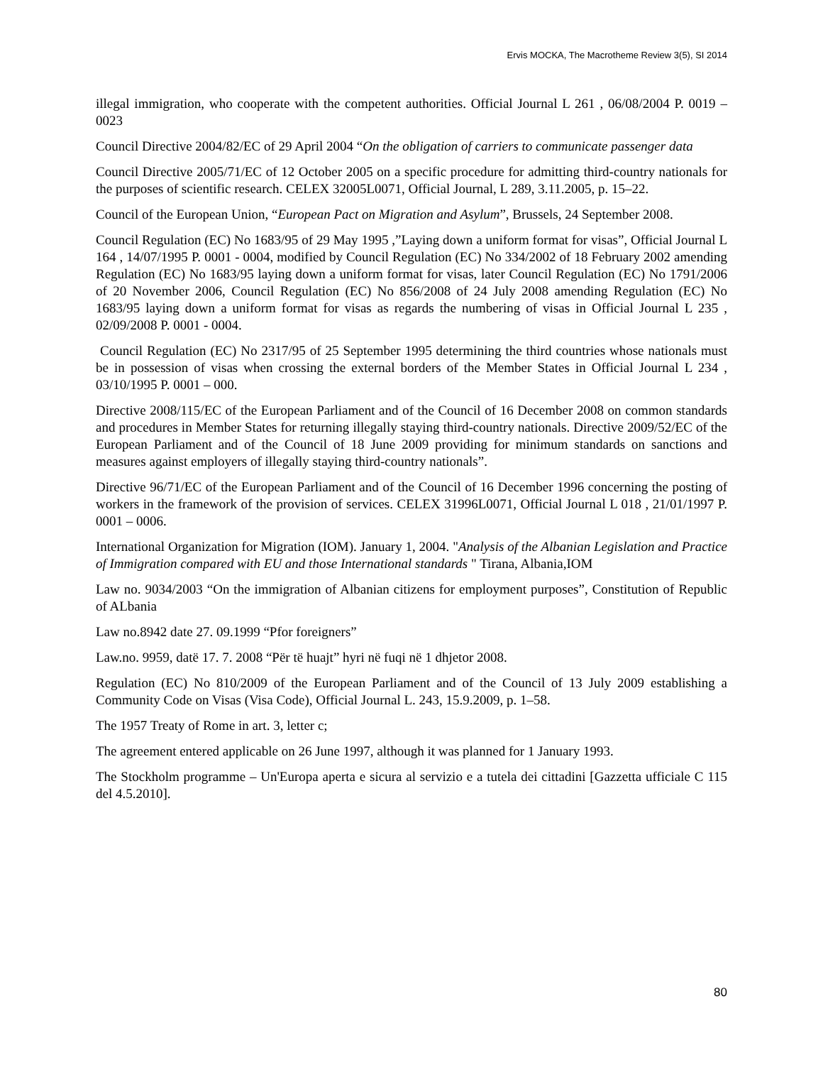Ervis MOCKA, The Macrotheme Review 3(5), SI 2014
illegal immigration, who cooperate with the competent authorities. Official Journal L 261 , 06/08/2004 P. 0019 – 0023
Council Directive 2004/82/EC of 29 April 2004 “On the obligation of carriers to communicate passenger data
Council Directive 2005/71/EC of 12 October 2005 on a specific procedure for admitting third-country nationals for the purposes of scientific research. CELEX 32005L0071, Official Journal, L 289, 3.11.2005, p. 15–22.
Council of the European Union, “European Pact on Migration and Asylum”, Brussels, 24 September 2008.
Council Regulation (EC) No 1683/95 of 29 May 1995 ,”Laying down a uniform format for visas”, Official Journal L 164 , 14/07/1995 P. 0001 - 0004, modified by Council Regulation (EC) No 334/2002 of 18 February 2002 amending Regulation (EC) No 1683/95 laying down a uniform format for visas, later Council Regulation (EC) No 1791/2006 of 20 November 2006, Council Regulation (EC) No 856/2008 of 24 July 2008 amending Regulation (EC) No 1683/95 laying down a uniform format for visas as regards the numbering of visas in Official Journal L 235 , 02/09/2008 P. 0001 - 0004.
Council Regulation (EC) No 2317/95 of 25 September 1995 determining the third countries whose nationals must be in possession of visas when crossing the external borders of the Member States in Official Journal L 234 , 03/10/1995 P. 0001 – 000.
Directive 2008/115/EC of the European Parliament and of the Council of 16 December 2008 on common standards and procedures in Member States for returning illegally staying third-country nationals. Directive 2009/52/EC of the European Parliament and of the Council of 18 June 2009 providing for minimum standards on sanctions and measures against employers of illegally staying third-country nationals”.
Directive 96/71/EC of the European Parliament and of the Council of 16 December 1996 concerning the posting of workers in the framework of the provision of services. CELEX 31996L0071, Official Journal L 018 , 21/01/1997 P. 0001 – 0006.
International Organization for Migration (IOM). January 1, 2004. "Analysis of the Albanian Legislation and Practice of Immigration compared with EU and those International standards " Tirana, Albania,IOM
Law no. 9034/2003 “On the immigration of Albanian citizens for employment purposes”, Constitution of Republic of ALbania
Law no.8942 date 27. 09.1999 “Pfor foreigners”
Law.no. 9959, datë 17. 7. 2008 “Për të huajt” hyri në fuqi në 1 dhjetor 2008.
Regulation (EC) No 810/2009 of the European Parliament and of the Council of 13 July 2009 establishing a Community Code on Visas (Visa Code), Official Journal L. 243, 15.9.2009, p. 1–58.
The 1957 Treaty of Rome in art. 3, letter c;
The agreement entered applicable on 26 June 1997, although it was planned for 1 January 1993.
The Stockholm programme – Un'Europa aperta e sicura al servizio e a tutela dei cittadini [Gazzetta ufficiale C 115 del 4.5.2010].
80